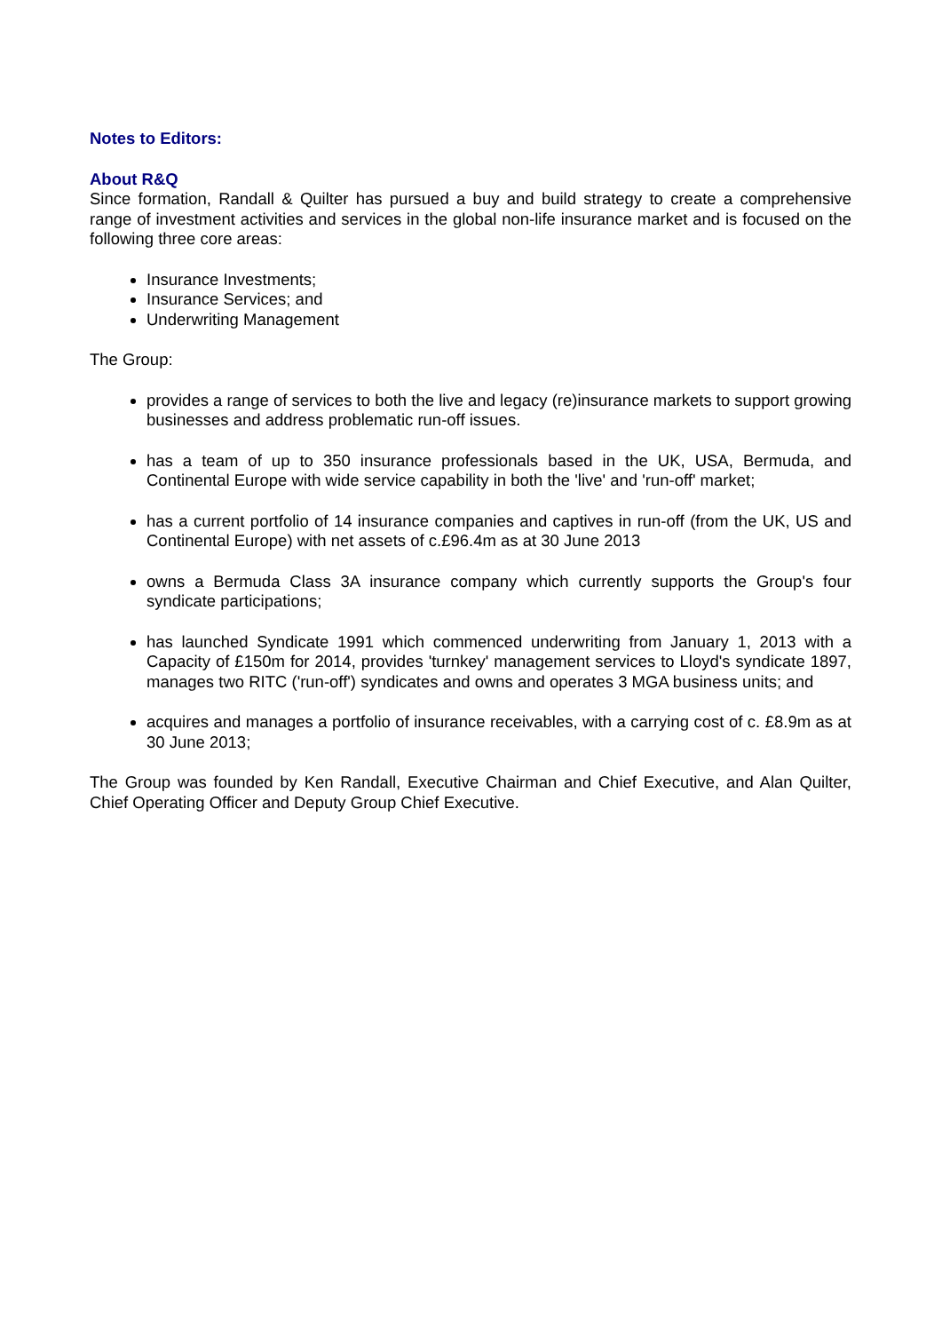Notes to Editors:
About R&Q
Since formation, Randall & Quilter has pursued a buy and build strategy to create a comprehensive range of investment activities and services in the global non-life insurance market and is focused on the following three core areas:
Insurance Investments;
Insurance Services; and
Underwriting Management
The Group:
provides a range of services to both the live and legacy (re)insurance markets to support growing businesses and address problematic run-off issues.
has a team of up to 350 insurance professionals based in the UK, USA, Bermuda, and Continental Europe with wide service capability in both the 'live' and 'run-off' market;
has a current portfolio of 14 insurance companies and captives in run-off (from the UK, US and Continental Europe) with net assets of c.£96.4m as at 30 June 2013
owns a Bermuda Class 3A insurance company which currently supports the Group's four syndicate participations;
has launched Syndicate 1991 which commenced underwriting from January 1, 2013 with a Capacity of £150m for 2014, provides 'turnkey' management services to Lloyd's syndicate 1897, manages two RITC ('run-off') syndicates and owns and operates 3 MGA business units; and
acquires and manages a portfolio of insurance receivables, with a carrying cost of c. £8.9m as at 30 June 2013;
The Group was founded by Ken Randall, Executive Chairman and Chief Executive, and Alan Quilter, Chief Operating Officer and Deputy Group Chief Executive.